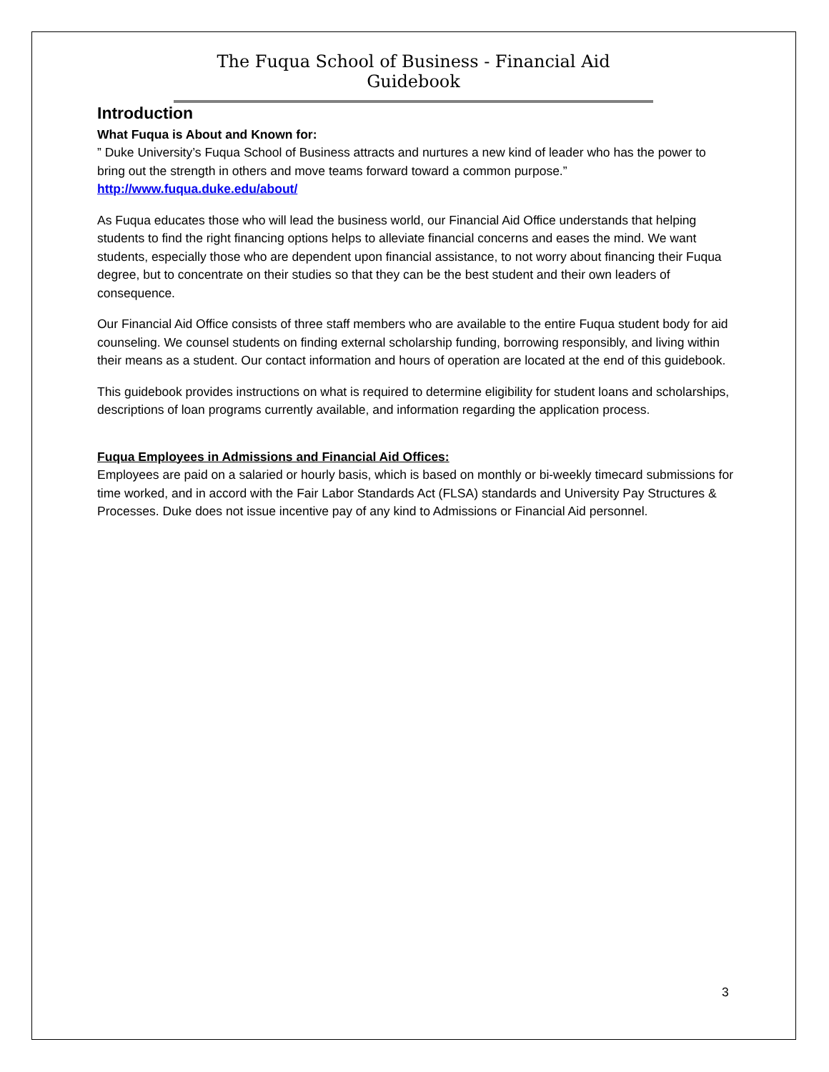The Fuqua School of Business - Financial Aid Guidebook
Introduction
What Fuqua is About and Known for:
” Duke University’s Fuqua School of Business attracts and nurtures a new kind of leader who has the power to bring out the strength in others and move teams forward toward a common purpose.” http://www.fuqua.duke.edu/about/
As Fuqua educates those who will lead the business world, our Financial Aid Office understands that helping students to find the right financing options helps to alleviate financial concerns and eases the mind. We want students, especially those who are dependent upon financial assistance, to not worry about financing their Fuqua degree, but to concentrate on their studies so that they can be the best student and their own leaders of consequence.
Our Financial Aid Office consists of three staff members who are available to the entire Fuqua student body for aid counseling. We counsel students on finding external scholarship funding, borrowing responsibly, and living within their means as a student. Our contact information and hours of operation are located at the end of this guidebook.
This guidebook provides instructions on what is required to determine eligibility for student loans and scholarships, descriptions of loan programs currently available, and information regarding the application process.
Fuqua Employees in Admissions and Financial Aid Offices:
Employees are paid on a salaried or hourly basis, which is based on monthly or bi-weekly timecard submissions for time worked, and in accord with the Fair Labor Standards Act (FLSA) standards and University Pay Structures & Processes. Duke does not issue incentive pay of any kind to Admissions or Financial Aid personnel.
3